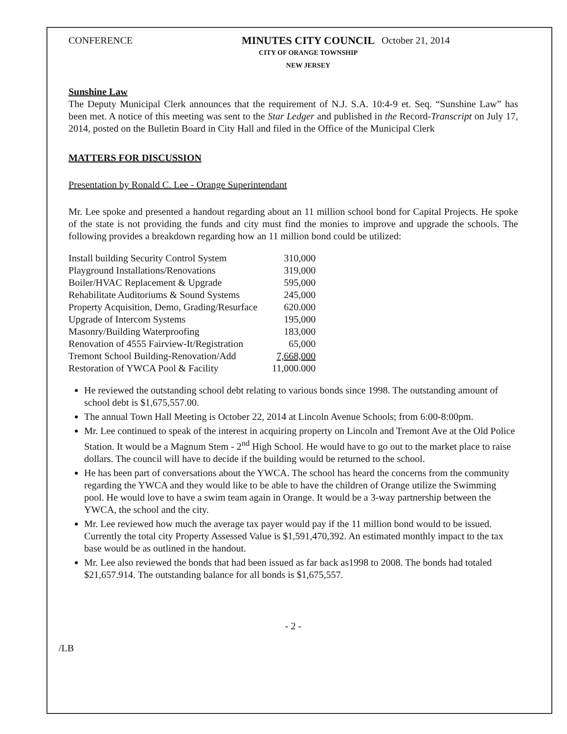CONFERENCE MINUTES CITY COUNCIL
CITY OF ORANGE TOWNSHIP
NEW JERSEY
October 21, 2014
Sunshine Law
The Deputy Municipal Clerk announces that the requirement of N.J. S.A. 10:4-9 et. Seq. “Sunshine Law” has been met. A notice of this meeting was sent to the Star Ledger and published in the Record-Transcript on July 17, 2014, posted on the Bulletin Board in City Hall and filed in the Office of the Municipal Clerk
MATTERS FOR DISCUSSION
Presentation by Ronald C. Lee - Orange Superintendant
Mr. Lee spoke and presented a handout regarding about an 11 million school bond for Capital Projects. He spoke of the state is not providing the funds and city must find the monies to improve and upgrade the schools. The following provides a breakdown regarding how an 11 million bond could be utilized:
| Install building Security Control System | 310,000 |
| Playground Installations/Renovations | 319,000 |
| Boiler/HVAC Replacement & Upgrade | 595,000 |
| Rehabilitate Auditoriums & Sound Systems | 245,000 |
| Property Acquisition, Demo, Grading/Resurface | 620.000 |
| Upgrade of Intercom Systems | 195,000 |
| Masonry/Building Waterproofing | 183,000 |
| Renovation of 4555 Fairview-It/Registration | 65,000 |
| Tremont School Building-Renovation/Add | 7,668,000 |
| Restoration of YWCA Pool & Facility | 11,000.000 |
He reviewed the outstanding school debt relating to various bonds since 1998. The outstanding amount of school debt is $1,675,557.00.
The annual Town Hall Meeting is October 22, 2014 at Lincoln Avenue Schools; from 6:00-8:00pm.
Mr. Lee continued to speak of the interest in acquiring property on Lincoln and Tremont Ave at the Old Police Station. It would be a Magnum Stem - 2<sup>nd</sup> High School. He would have to go out to the market place to raise dollars. The council will have to decide if the building would be returned to the school.
He has been part of conversations about the YWCA. The school has heard the concerns from the community regarding the YWCA and they would like to be able to have the children of Orange utilize the Swimming pool. He would love to have a swim team again in Orange. It would be a 3-way partnership between the YWCA, the school and the city.
Mr. Lee reviewed how much the average tax payer would pay if the 11 million bond would to be issued. Currently the total city Property Assessed Value is $1,591,470,392. An estimated monthly impact to the tax base would be as outlined in the handout.
Mr. Lee also reviewed the bonds that had been issued as far back as1998 to 2008. The bonds had totaled $21,657.914. The outstanding balance for all bonds is $1,675,557.
- 2 -
/LB